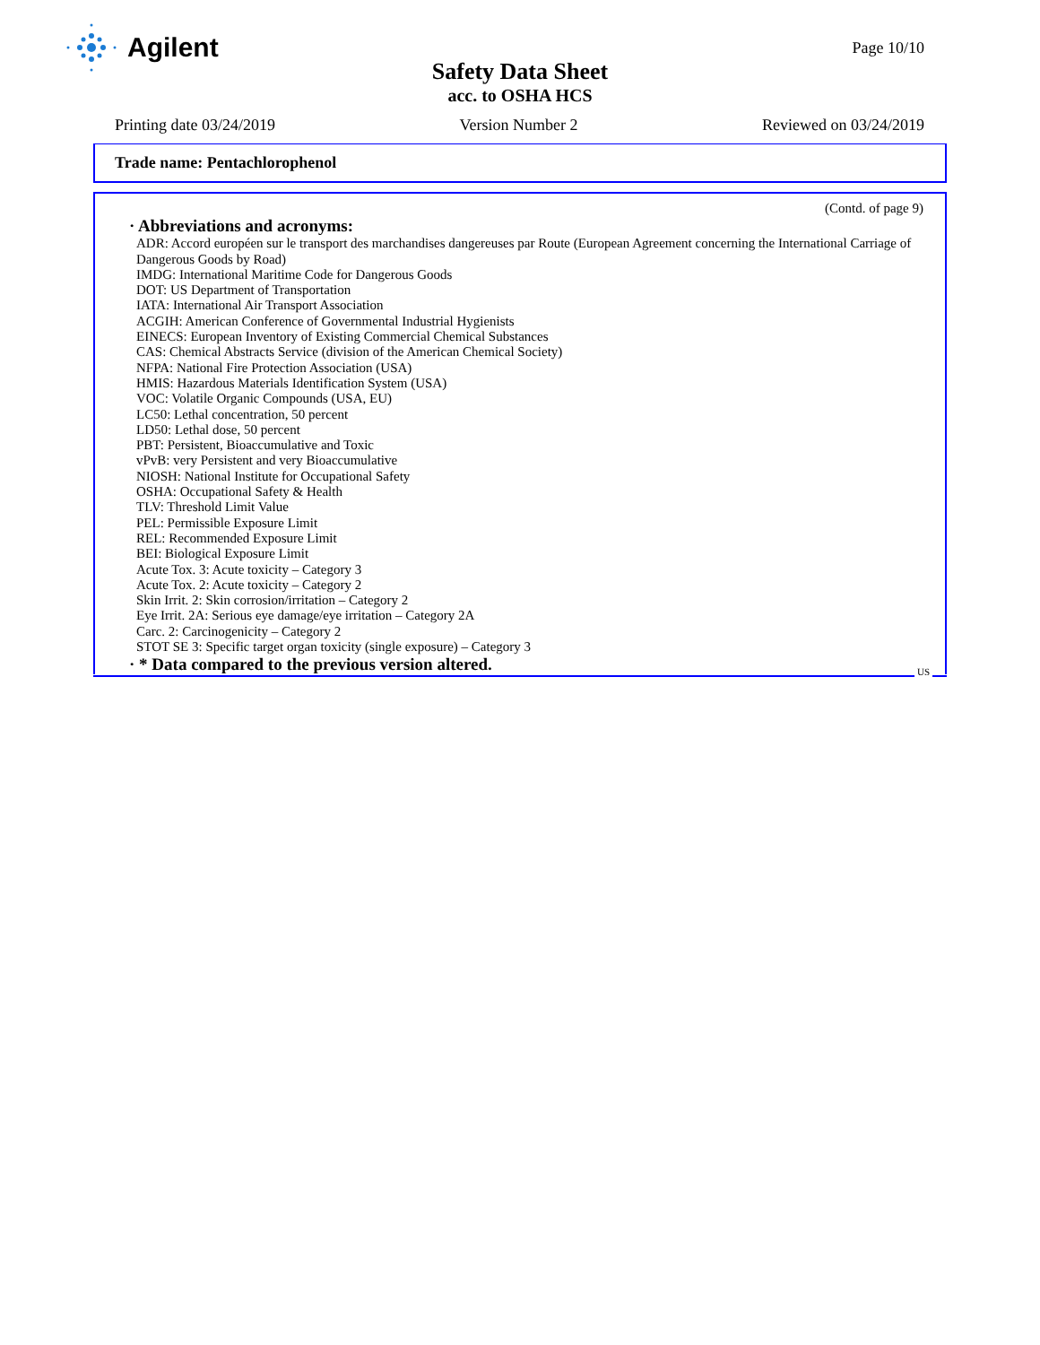Agilent
Page 10/10
Safety Data Sheet
acc. to OSHA HCS
Printing date 03/24/2019 Version Number 2 Reviewed on 03/24/2019
Trade name: Pentachlorophenol
(Contd. of page 9)
· Abbreviations and acronyms:
ADR: Accord européen sur le transport des marchandises dangereuses par Route (European Agreement concerning the International Carriage of Dangerous Goods by Road)
IMDG: International Maritime Code for Dangerous Goods
DOT: US Department of Transportation
IATA: International Air Transport Association
ACGIH: American Conference of Governmental Industrial Hygienists
EINECS: European Inventory of Existing Commercial Chemical Substances
CAS: Chemical Abstracts Service (division of the American Chemical Society)
NFPA: National Fire Protection Association (USA)
HMIS: Hazardous Materials Identification System (USA)
VOC: Volatile Organic Compounds (USA, EU)
LC50: Lethal concentration, 50 percent
LD50: Lethal dose, 50 percent
PBT: Persistent, Bioaccumulative and Toxic
vPvB: very Persistent and very Bioaccumulative
NIOSH: National Institute for Occupational Safety
OSHA: Occupational Safety & Health
TLV: Threshold Limit Value
PEL: Permissible Exposure Limit
REL: Recommended Exposure Limit
BEI: Biological Exposure Limit
Acute Tox. 3: Acute toxicity – Category 3
Acute Tox. 2: Acute toxicity – Category 2
Skin Irrit. 2: Skin corrosion/irritation – Category 2
Eye Irrit. 2A: Serious eye damage/eye irritation – Category 2A
Carc. 2: Carcinogenicity – Category 2
STOT SE 3: Specific target organ toxicity (single exposure) – Category 3
· * Data compared to the previous version altered.
US